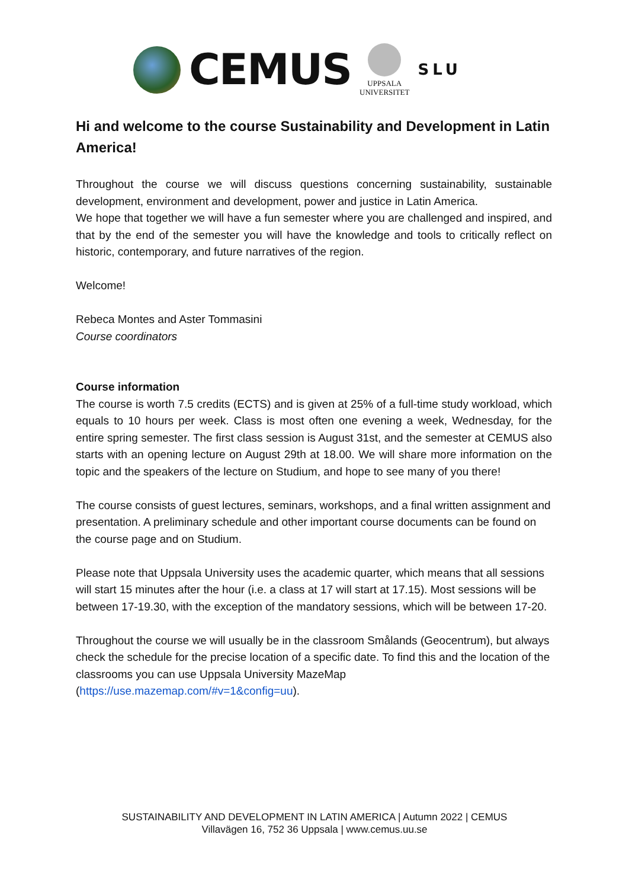CEMUS
UPPSALA
UNIVERSITET
SLU
Hi and welcome to the course Sustainability and Development in Latin America!
Throughout the course we will discuss questions concerning sustainability, sustainable development, environment and development, power and justice in Latin America.
We hope that together we will have a fun semester where you are challenged and inspired, and that by the end of the semester you will have the knowledge and tools to critically reflect on historic, contemporary, and future narratives of the region.
Welcome!
Rebeca Montes and Aster Tommasini
Course coordinators
Course information
The course is worth 7.5 credits (ECTS) and is given at 25% of a full-time study workload, which equals to 10 hours per week. Class is most often one evening a week, Wednesday, for the entire spring semester. The first class session is August 31st, and the semester at CEMUS also starts with an opening lecture on August 29th at 18.00. We will share more information on the topic and the speakers of the lecture on Studium, and hope to see many of you there!
The course consists of guest lectures, seminars, workshops, and a final written assignment and presentation. A preliminary schedule and other important course documents can be found on the course page and on Studium.
Please note that Uppsala University uses the academic quarter, which means that all sessions will start 15 minutes after the hour (i.e. a class at 17 will start at 17.15). Most sessions will be between 17-19.30, with the exception of the mandatory sessions, which will be between 17-20.
Throughout the course we will usually be in the classroom Smålands (Geocentrum), but always check the schedule for the precise location of a specific date. To find this and the location of the classrooms you can use Uppsala University MazeMap (https://use.mazemap.com/#v=1&config=uu).
SUSTAINABILITY AND DEVELOPMENT IN LATIN AMERICA | Autumn 2022 | CEMUS
Villavägen 16, 752 36 Uppsala | www.cemus.uu.se